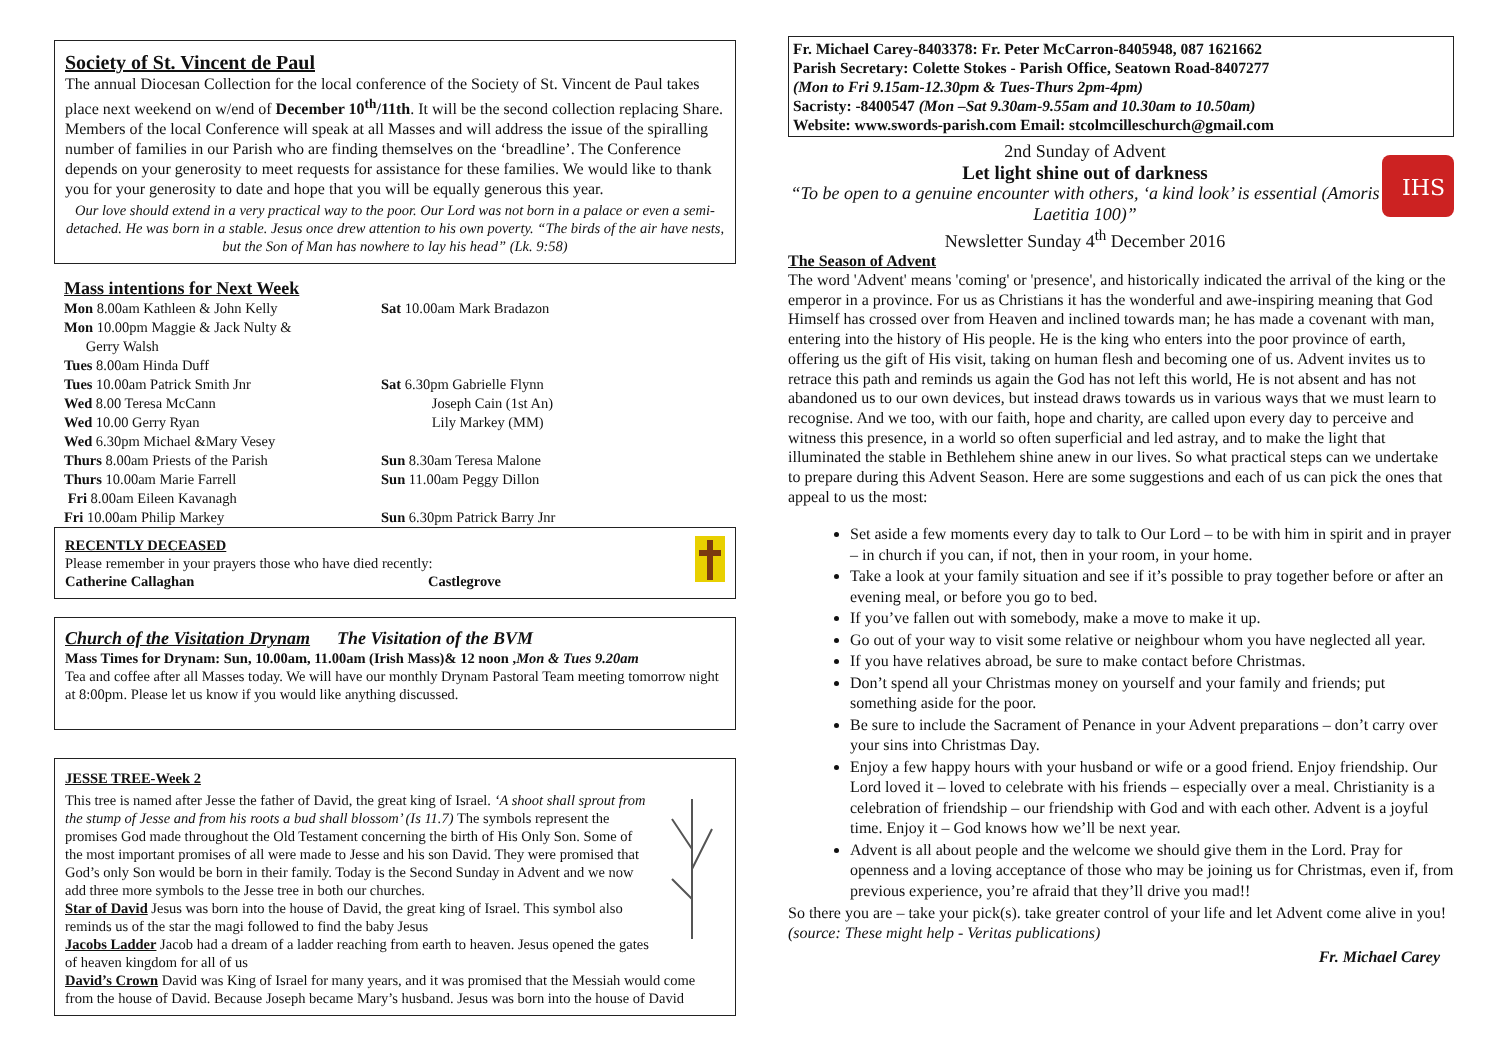Society of St. Vincent de Paul
The annual Diocesan Collection for the local conference of the Society of St. Vincent de Paul takes place next weekend on w/end of December 10<sup>th</sup>/11th. It will be the second collection replacing Share. Members of the local Conference will speak at all Masses and will address the issue of the spiralling number of families in our Parish who are finding themselves on the ‘breadline’. The Conference depends on your generosity to meet requests for assistance for these families. We would like to thank you for your generosity to date and hope that you will be equally generous this year.
Our love should extend in a very practical way to the poor. Our Lord was not born in a palace or even a semi-detached. He was born in a stable. Jesus once drew attention to his own poverty. “The birds of the air have nests, but the Son of Man has nowhere to lay his head” (Lk. 9:58)
Mass intentions for Next Week
| Mon 8.00am Kathleen & John Kelly | Sat 10.00am Mark Bradazon |
| Mon 10.00pm Maggie & Jack Nulty & Gerry Walsh | |
| Tues 8.00am Hinda Duff | |
| Tues 10.00am Patrick Smith Jnr | Sat 6.30pm Gabrielle Flynn |
| Wed 8.00 Teresa McCann | Joseph Cain (1st An) |
| Wed 10.00 Gerry Ryan | Lily Markey (MM) |
| Wed 6.30pm Michael &Mary Vesey | |
| Thurs 8.00am Priests of the Parish | Sun 8.30am Teresa Malone |
| Thurs 10.00am Marie Farrell | Sun 11.00am Peggy Dillon |
| Fri 8.00am Eileen Kavanagh | |
| Fri 10.00am Philip Markey | Sun 6.30pm Patrick Barry Jnr |
RECENTLY DECEASED
Please remember in your prayers those who have died recently:
Catherine Callaghan Castlegrove
Church of the Visitation Drynam The Visitation of the BVM
Mass Times for Drynam: Sun, 10.00am, 11.00am (Irish Mass)& 12 noon ,Mon & Tues 9.20am
Tea and coffee after all Masses today. We will have our monthly Drynam Pastoral Team meeting tomorrow night at 8:00pm. Please let us know if you would like anything discussed.
JESSE TREE-Week 2
This tree is named after Jesse the father of David, the great king of Israel. ‘A shoot shall sprout from the stump of Jesse and from his roots a bud shall blossom’ (Is 11.7) The symbols represent the promises God made throughout the Old Testament concerning the birth of His Only Son. Some of the most important promises of all were made to Jesse and his son David. They were promised that God’s only Son would be born in their family. Today is the Second Sunday in Advent and we now add three more symbols to the Jesse tree in both our churches.
Star of David Jesus was born into the house of David, the great king of Israel. This symbol also reminds us of the star the magi followed to find the baby Jesus
Jacobs Ladder Jacob had a dream of a ladder reaching from earth to heaven. Jesus opened the gates of heaven kingdom for all of us
David’s Crown David was King of Israel for many years, and it was promised that the Messiah would come from the house of David. Because Joseph became Mary’s husband. Jesus was born into the house of David
Fr. Michael Carey-8403378: Fr. Peter McCarron-8405948, 087 1621662
Parish Secretary: Colette Stokes - Parish Office, Seatown Road-8407277
(Mon to Fri 9.15am-12.30pm & Tues-Thurs 2pm-4pm)
Sacristy: -8400547 (Mon –Sat 9.30am-9.55am and 10.30am to 10.50am)
Website: www.swords-parish.com Email: stcolmcilleschurch@gmail.com
2nd Sunday of Advent
Let light shine out of darkness
“To be open to a genuine encounter with others, ‘a kind look’ is essential (Amoris Laetitia 100)”
Newsletter Sunday 4<sup>th</sup> December 2016
IHS
The Season of Advent
The word 'Advent' means 'coming' or 'presence', and historically indicated the arrival of the king or the emperor in a province. For us as Christians it has the wonderful and awe-inspiring meaning that God Himself has crossed over from Heaven and inclined towards man; he has made a covenant with man, entering into the history of His people. He is the king who enters into the poor province of earth, offering us the gift of His visit, taking on human flesh and becoming one of us. Advent invites us to retrace this path and reminds us again the God has not left this world, He is not absent and has not abandoned us to our own devices, but instead draws towards us in various ways that we must learn to recognise. And we too, with our faith, hope and charity, are called upon every day to perceive and witness this presence, in a world so often superficial and led astray, and to make the light that illuminated the stable in Bethlehem shine anew in our lives. So what practical steps can we undertake to prepare during this Advent Season. Here are some suggestions and each of us can pick the ones that appeal to us the most:
Set aside a few moments every day to talk to Our Lord – to be with him in spirit and in prayer – in church if you can, if not, then in your room, in your home.
Take a look at your family situation and see if it’s possible to pray together before or after an evening meal, or before you go to bed.
If you’ve fallen out with somebody, make a move to make it up.
Go out of your way to visit some relative or neighbour whom you have neglected all year.
If you have relatives abroad, be sure to make contact before Christmas.
Don’t spend all your Christmas money on yourself and your family and friends; put something aside for the poor.
Be sure to include the Sacrament of Penance in your Advent preparations – don’t carry over your sins into Christmas Day.
Enjoy a few happy hours with your husband or wife or a good friend. Enjoy friendship. Our Lord loved it – loved to celebrate with his friends – especially over a meal. Christianity is a celebration of friendship – our friendship with God and with each other. Advent is a joyful time. Enjoy it – God knows how we’ll be next year.
Advent is all about people and the welcome we should give them in the Lord. Pray for openness and a loving acceptance of those who may be joining us for Christmas, even if, from previous experience, you’re afraid that they’ll drive you mad!!
So there you are – take your pick(s). take greater control of your life and let Advent come alive in you! (source: These might help - Veritas publications)
Fr. Michael Carey